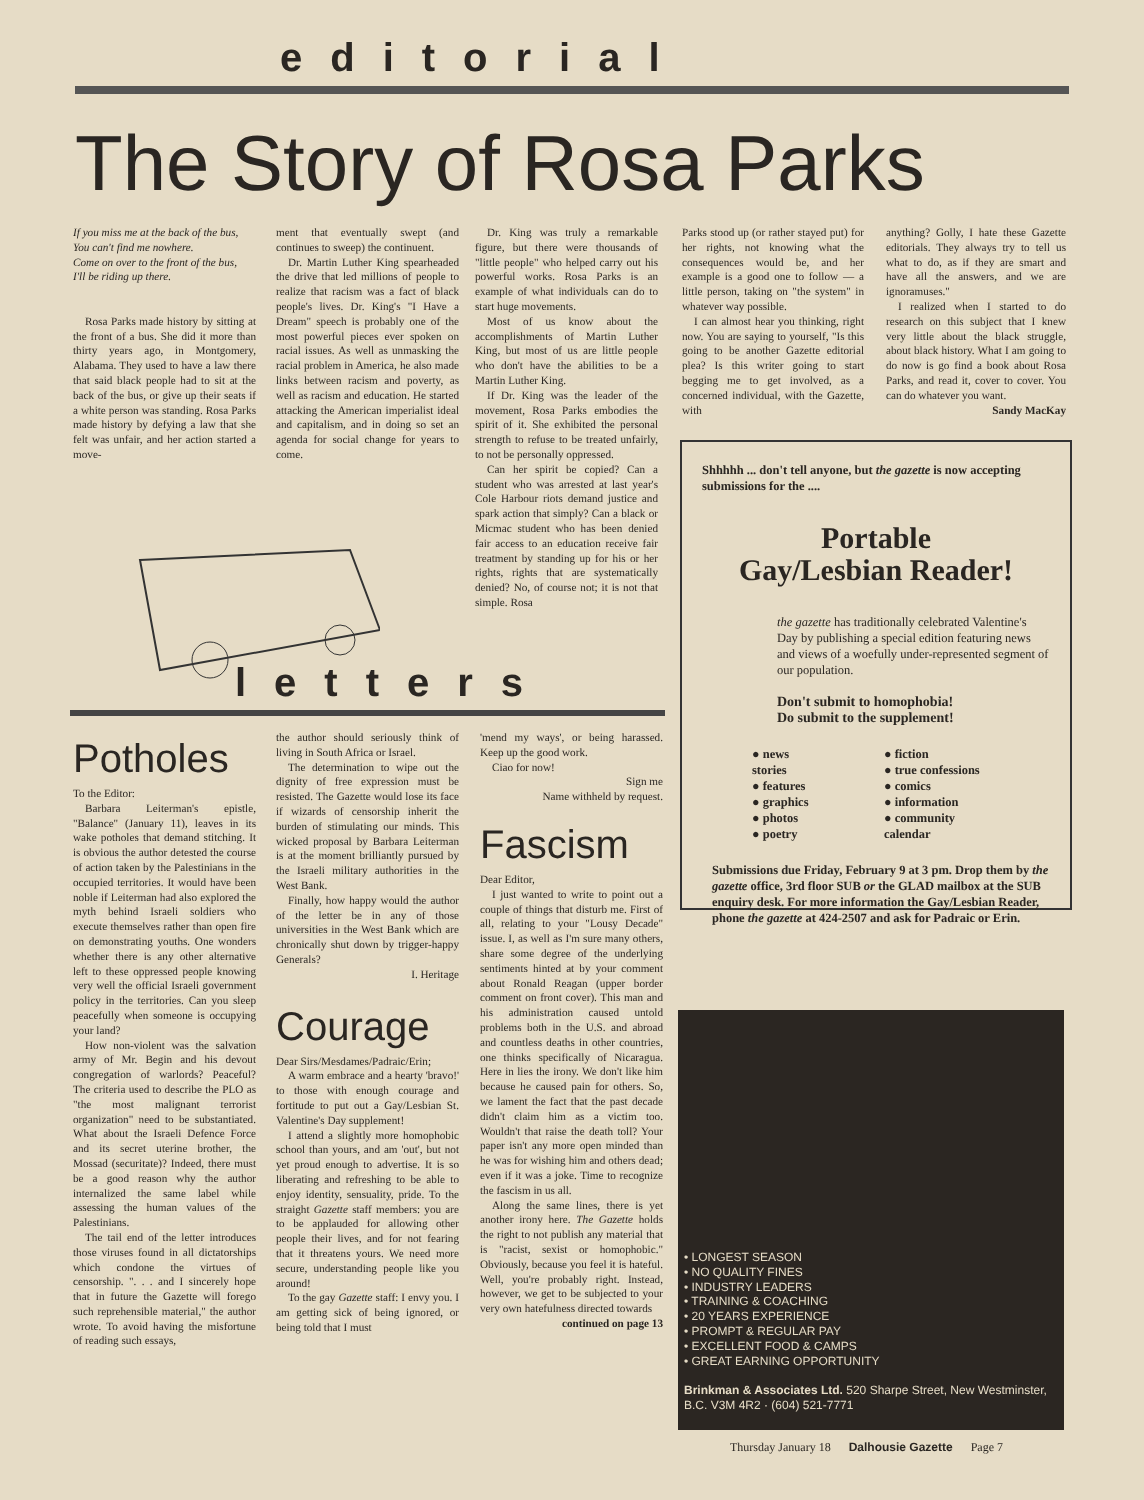editorial
The Story of Rosa Parks
If you miss me at the back of the bus,
You can't find me nowhere.
Come on over to the front of the bus,
I'll be riding up there.
Rosa Parks made history by sitting at the front of a bus. She did it more than thirty years ago, in Montgomery, Alabama. They used to have a law there that said black people had to sit at the back of the bus, or give up their seats if a white person was standing. Rosa Parks made history by defying a law that she felt was unfair, and her action started a move-
ment that eventually swept (and continues to sweep) the continuent.
Dr. Martin Luther King spearheaded the drive that led millions of people to realize that racism was a fact of black people's lives. Dr. King's "I Have a Dream" speech is probably one of the most powerful pieces ever spoken on racial issues. As well as unmasking the racial problem in America, he also made links between racism and poverty, as well as racism and education. He started attacking the American imperialist ideal and capitalism, and in doing so set an agenda for social change for years to come.
Dr. King was truly a remarkable figure, but there were thousands of "little people" who helped carry out his powerful works. Rosa Parks is an example of what individuals can do to start huge movements.
Most of us know about the accomplishments of Martin Luther King, but most of us are little people who don't have the abilities to be a Martin Luther King.
If Dr. King was the leader of the movement, Rosa Parks embodies the spirit of it. She exhibited the personal strength to refuse to be treated unfairly, to not be personally oppressed.
Can her spirit be copied? Can a student who was arrested at last year's Cole Harbour riots demand justice and spark action that simply? Can a black or Micmac student who has been denied fair access to an education receive fair treatment by standing up for his or her rights, rights that are systematically denied? No, of course not; it is not that simple. Rosa
Parks stood up (or rather stayed put) for her rights, not knowing what the consequences would be, and her example is a good one to follow — a little person, taking on "the system" in whatever way possible.
I can almost hear you thinking, right now. You are saying to yourself, "Is this going to be another Gazette editorial plea? Is this writer going to start begging me to get involved, as a concerned individual, with the Gazette, with
anything? Golly, I hate these Gazette editorials. They always try to tell us what to do, as if they are smart and have all the answers, and we are ignoramuses."
I realized when I started to do research on this subject that I knew very little about the black struggle, about black history. What I am going to do now is go find a book about Rosa Parks, and read it, cover to cover. You can do whatever you want.
Sandy MacKay
letters
Shhhhh ... don't tell anyone, but the gazette is now accepting submissions for the ....
Portable
Gay/Lesbian Reader!
the gazette has traditionally celebrated Valentine's Day by publishing a special edition featuring news and views of a woefully under-represented segment of our population.
Don't submit to homophobia!
Do submit to the supplement!
● news stories
● features
● graphics
● photos
● poetry
● fiction
● true confessions
● comics
● information
● community calendar
Submissions due Friday, February 9 at 3 pm. Drop them by the gazette office, 3rd floor SUB or the GLAD mailbox at the SUB enquiry desk. For more information the Gay/Lesbian Reader, phone the gazette at 424-2507 and ask for Padraic or Erin.
Potholes
To the Editor:
Barbara Leiterman's epistle, "Balance" (January 11), leaves in its wake potholes that demand stitching. It is obvious the author detested the course of action taken by the Palestinians in the occupied territories. It would have been noble if Leiterman had also explored the myth behind Israeli soldiers who execute themselves rather than open fire on demonstrating youths. One wonders whether there is any other alternative left to these oppressed people knowing very well the official Israeli government policy in the territories. Can you sleep peacefully when someone is occupying your land?
How non-violent was the salvation army of Mr. Begin and his devout congregation of warlords? Peaceful? The criteria used to describe the PLO as "the most malignant terrorist organization" need to be substantiated. What about the Israeli Defence Force and its secret uterine brother, the Mossad (securitate)? Indeed, there must be a good reason why the author internalized the same label while assessing the human values of the Palestinians.
The tail end of the letter introduces those viruses found in all dictatorships which condone the virtues of censorship. ". . . and I sincerely hope that in future the Gazette will forego such reprehensible material," the author wrote. To avoid having the misfortune of reading such essays,
the author should seriously think of living in South Africa or Israel.
The determination to wipe out the dignity of free expression must be resisted. The Gazette would lose its face if wizards of censorship inherit the burden of stimulating our minds. This wicked proposal by Barbara Leiterman is at the moment brilliantly pursued by the Israeli military authorities in the West Bank.
Finally, how happy would the author of the letter be in any of those universities in the West Bank which are chronically shut down by trigger-happy Generals?
I. Heritage
Courage
Dear Sirs/Mesdames/Padraic/Erin;
A warm embrace and a hearty 'bravo!' to those with enough courage and fortitude to put out a Gay/Lesbian St. Valentine's Day supplement!
I attend a slightly more homophobic school than yours, and am 'out', but not yet proud enough to advertise. It is so liberating and refreshing to be able to enjoy identity, sensuality, pride. To the straight Gazette staff members: you are to be applauded for allowing other people their lives, and for not fearing that it threatens yours. We need more secure, understanding people like you around!
To the gay Gazette staff: I envy you. I am getting sick of being ignored, or being told that I must
'mend my ways', or being harassed. Keep up the good work.
Ciao for now!
Sign me
Name withheld by request.
Fascism
Dear Editor,
I just wanted to write to point out a couple of things that disturb me. First of all, relating to your "Lousy Decade" issue. I, as well as I'm sure many others, share some degree of the underlying sentiments hinted at by your comment about Ronald Reagan (upper border comment on front cover). This man and his administration caused untold problems both in the U.S. and abroad and countless deaths in other countries, one thinks specifically of Nicaragua. Here in lies the irony. We don't like him because he caused pain for others. So, we lament the fact that the past decade didn't claim him as a victim too. Wouldn't that raise the death toll? Your paper isn't any more open minded than he was for wishing him and others dead; even if it was a joke. Time to recognize the fascism in us all.
Along the same lines, there is yet another irony here. The Gazette holds the right to not publish any material that is "racist, sexist or homophobic." Obviously, because you feel it is hateful. Well, you're probably right. Instead, however, we get to be subjected to your very own hatefulness directed towards
continued on page 13
• LONGEST SEASON
• NO QUALITY FINES
• INDUSTRY LEADERS
• TRAINING & COACHING
• 20 YEARS EXPERIENCE
• PROMPT & REGULAR PAY
• EXCELLENT FOOD & CAMPS
• GREAT EARNING OPPORTUNITY
Brinkman & Associates Ltd. 520 Sharpe Street, New Westminster, B.C. V3M 4R2 · (604) 521-7771
Thursday January 18 Dalhousie Gazette Page 7